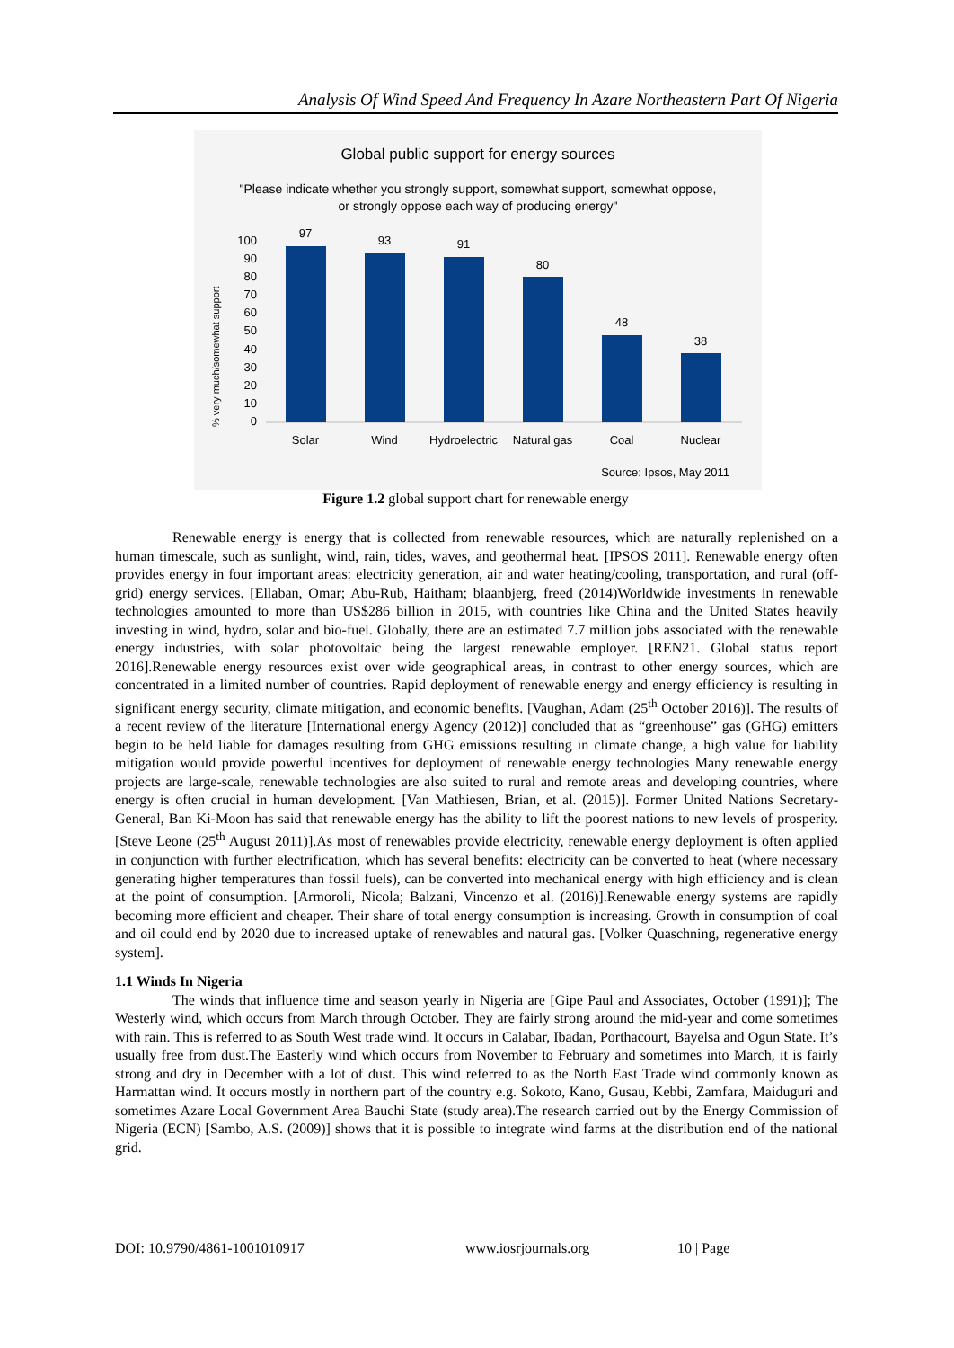Analysis Of Wind Speed And Frequency In Azare Northeastern Part Of Nigeria
Global public support for energy sources
"Please indicate whether you strongly support, somewhat support, somewhat oppose,
or strongly oppose each way of producing energy"
% very much/somewhat support
0
10
20
30
40
50
60
70
80
90
100
97
93
91
80
48
38
Solar
Wind
Hydroelectric
Natural gas
Coal
Nuclear
Source: Ipsos, May 2011
Figure 1.2 global support chart for renewable energy
Renewable energy is energy that is collected from renewable resources, which are naturally replenished on a human timescale, such as sunlight, wind, rain, tides, waves, and geothermal heat. [IPSOS 2011]. Renewable energy often provides energy in four important areas: electricity generation, air and water heating/cooling, transportation, and rural (off-grid) energy services. [Ellaban, Omar; Abu-Rub, Haitham; blaanbjerg, freed (2014)Worldwide investments in renewable technologies amounted to more than US$286 billion in 2015, with countries like China and the United States heavily investing in wind, hydro, solar and bio-fuel. Globally, there are an estimated 7.7 million jobs associated with the renewable energy industries, with solar photovoltaic being the largest renewable employer. [REN21. Global status report 2016].Renewable energy resources exist over wide geographical areas, in contrast to other energy sources, which are concentrated in a limited number of countries. Rapid deployment of renewable energy and energy efficiency is resulting in significant energy security, climate mitigation, and economic benefits. [Vaughan, Adam (25<sup>th</sup> October 2016)]. The results of a recent review of the literature [International energy Agency (2012)] concluded that as “greenhouse” gas (GHG) emitters begin to be held liable for damages resulting from GHG emissions resulting in climate change, a high value for liability mitigation would provide powerful incentives for deployment of renewable energy technologies Many renewable energy projects are large-scale, renewable technologies are also suited to rural and remote areas and developing countries, where energy is often crucial in human development. [Van Mathiesen, Brian, et al. (2015)]. Former United Nations Secretary-General, Ban Ki-Moon has said that renewable energy has the ability to lift the poorest nations to new levels of prosperity. [Steve Leone (25<sup>th</sup> August 2011)].As most of renewables provide electricity, renewable energy deployment is often applied in conjunction with further electrification, which has several benefits: electricity can be converted to heat (where necessary generating higher temperatures than fossil fuels), can be converted into mechanical energy with high efficiency and is clean at the point of consumption. [Armoroli, Nicola; Balzani, Vincenzo et al. (2016)].Renewable energy systems are rapidly becoming more efficient and cheaper. Their share of total energy consumption is increasing. Growth in consumption of coal and oil could end by 2020 due to increased uptake of renewables and natural gas. [Volker Quaschning, regenerative energy system].
1.1 Winds In Nigeria
The winds that influence time and season yearly in Nigeria are [Gipe Paul and Associates, October (1991)]; The Westerly wind, which occurs from March through October. They are fairly strong around the mid-year and come sometimes with rain. This is referred to as South West trade wind. It occurs in Calabar, Ibadan, Porthacourt, Bayelsa and Ogun State. It’s usually free from dust.The Easterly wind which occurs from November to February and sometimes into March, it is fairly strong and dry in December with a lot of dust. This wind referred to as the North East Trade wind commonly known as Harmattan wind. It occurs mostly in northern part of the country e.g. Sokoto, Kano, Gusau, Kebbi, Zamfara, Maiduguri and sometimes Azare Local Government Area Bauchi State (study area).The research carried out by the Energy Commission of Nigeria (ECN) [Sambo, A.S. (2009)] shows that it is possible to integrate wind farms at the distribution end of the national grid.
DOI: 10.9790/4861-1001010917 www.iosrjournals.org 10 | Page